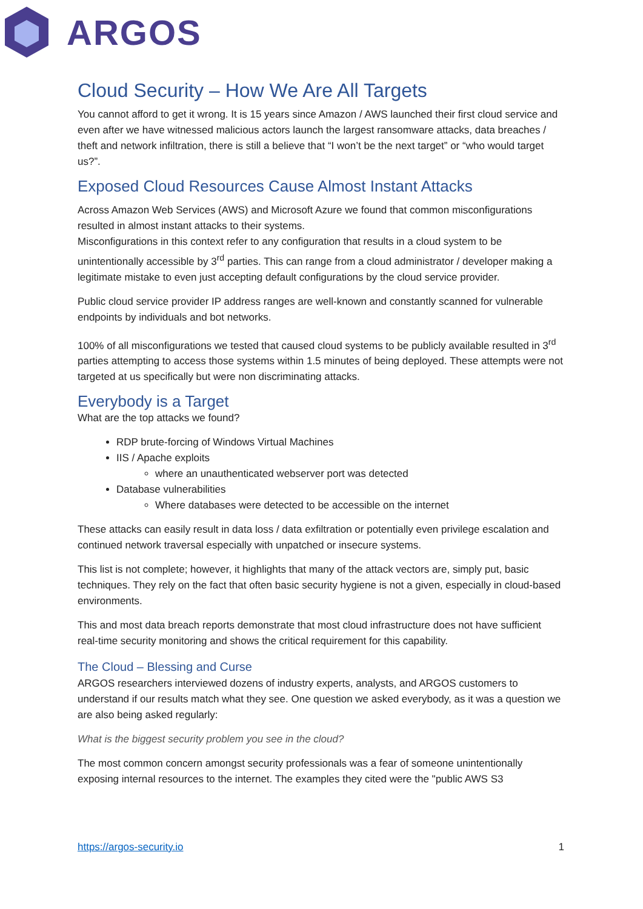ARGOS
Cloud Security – How We Are All Targets
You cannot afford to get it wrong. It is 15 years since Amazon / AWS launched their first cloud service and even after we have witnessed malicious actors launch the largest ransomware attacks, data breaches / theft and network infiltration, there is still a believe that “I won’t be the next target” or “who would target us?”.
Exposed Cloud Resources Cause Almost Instant Attacks
Across Amazon Web Services (AWS) and Microsoft Azure we found that common misconfigurations resulted in almost instant attacks to their systems.
Misconfigurations in this context refer to any configuration that results in a cloud system to be unintentionally accessible by 3<sup>rd</sup> parties. This can range from a cloud administrator / developer making a legitimate mistake to even just accepting default configurations by the cloud service provider.
Public cloud service provider IP address ranges are well-known and constantly scanned for vulnerable endpoints by individuals and bot networks.
100% of all misconfigurations we tested that caused cloud systems to be publicly available resulted in 3<sup>rd</sup> parties attempting to access those systems within 1.5 minutes of being deployed. These attempts were not targeted at us specifically but were non discriminating attacks.
Everybody is a Target
What are the top attacks we found?
RDP brute-forcing of Windows Virtual Machines
IIS / Apache exploits
where an unauthenticated webserver port was detected
Database vulnerabilities
Where databases were detected to be accessible on the internet
These attacks can easily result in data loss / data exfiltration or potentially even privilege escalation and continued network traversal especially with unpatched or insecure systems.
This list is not complete; however, it highlights that many of the attack vectors are, simply put, basic techniques. They rely on the fact that often basic security hygiene is not a given, especially in cloud-based environments.
This and most data breach reports demonstrate that most cloud infrastructure does not have sufficient real-time security monitoring and shows the critical requirement for this capability.
The Cloud – Blessing and Curse
ARGOS researchers interviewed dozens of industry experts, analysts, and ARGOS customers to understand if our results match what they see. One question we asked everybody, as it was a question we are also being asked regularly:
What is the biggest security problem you see in the cloud?
The most common concern amongst security professionals was a fear of someone unintentionally exposing internal resources to the internet. The examples they cited were the "public AWS S3
https://argos-security.io 1